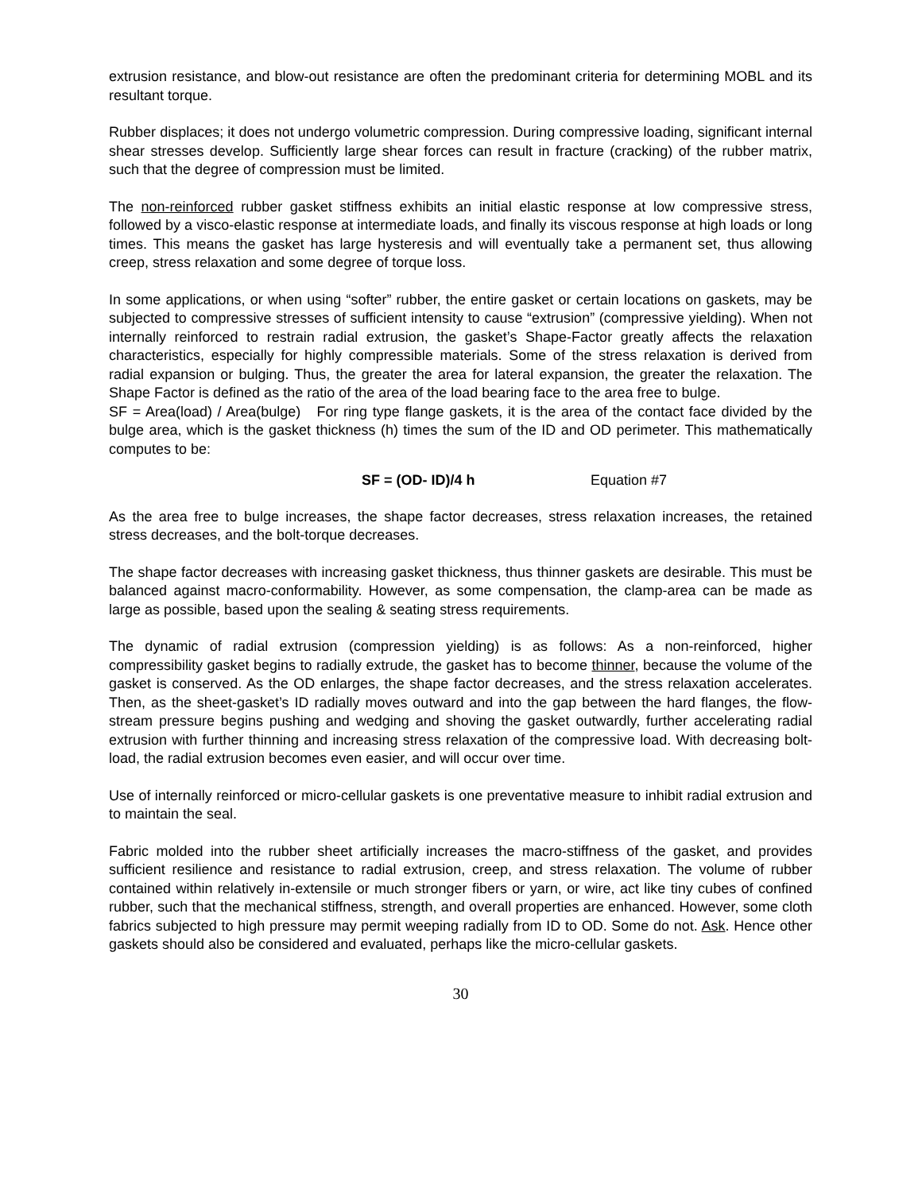extrusion resistance, and blow-out resistance are often the predominant criteria for determining MOBL and its resultant torque.
Rubber displaces; it does not undergo volumetric compression. During compressive loading, significant internal shear stresses develop. Sufficiently large shear forces can result in fracture (cracking) of the rubber matrix, such that the degree of compression must be limited.
The non-reinforced rubber gasket stiffness exhibits an initial elastic response at low compressive stress, followed by a visco-elastic response at intermediate loads, and finally its viscous response at high loads or long times. This means the gasket has large hysteresis and will eventually take a permanent set, thus allowing creep, stress relaxation and some degree of torque loss.
In some applications, or when using “softer” rubber, the entire gasket or certain locations on gaskets, may be subjected to compressive stresses of sufficient intensity to cause “extrusion” (compressive yielding). When not internally reinforced to restrain radial extrusion, the gasket’s Shape-Factor greatly affects the relaxation characteristics, especially for highly compressible materials. Some of the stress relaxation is derived from radial expansion or bulging. Thus, the greater the area for lateral expansion, the greater the relaxation. The Shape Factor is defined as the ratio of the area of the load bearing face to the area free to bulge.
SF = Area(load) / Area(bulge) For ring type flange gaskets, it is the area of the contact face divided by the bulge area, which is the gasket thickness (h) times the sum of the ID and OD perimeter. This mathematically computes to be:
SF = (OD- ID)/4 h Equation #7
As the area free to bulge increases, the shape factor decreases, stress relaxation increases, the retained stress decreases, and the bolt-torque decreases.
The shape factor decreases with increasing gasket thickness, thus thinner gaskets are desirable. This must be balanced against macro-conformability. However, as some compensation, the clamp-area can be made as large as possible, based upon the sealing & seating stress requirements.
The dynamic of radial extrusion (compression yielding) is as follows: As a non-reinforced, higher compressibility gasket begins to radially extrude, the gasket has to become thinner, because the volume of the gasket is conserved. As the OD enlarges, the shape factor decreases, and the stress relaxation accelerates. Then, as the sheet-gasket’s ID radially moves outward and into the gap between the hard flanges, the flow-stream pressure begins pushing and wedging and shoving the gasket outwardly, further accelerating radial extrusion with further thinning and increasing stress relaxation of the compressive load. With decreasing bolt-load, the radial extrusion becomes even easier, and will occur over time.
Use of internally reinforced or micro-cellular gaskets is one preventative measure to inhibit radial extrusion and to maintain the seal.
Fabric molded into the rubber sheet artificially increases the macro-stiffness of the gasket, and provides sufficient resilience and resistance to radial extrusion, creep, and stress relaxation. The volume of rubber contained within relatively in-extensile or much stronger fibers or yarn, or wire, act like tiny cubes of confined rubber, such that the mechanical stiffness, strength, and overall properties are enhanced. However, some cloth fabrics subjected to high pressure may permit weeping radially from ID to OD. Some do not. Ask. Hence other gaskets should also be considered and evaluated, perhaps like the micro-cellular gaskets.
30